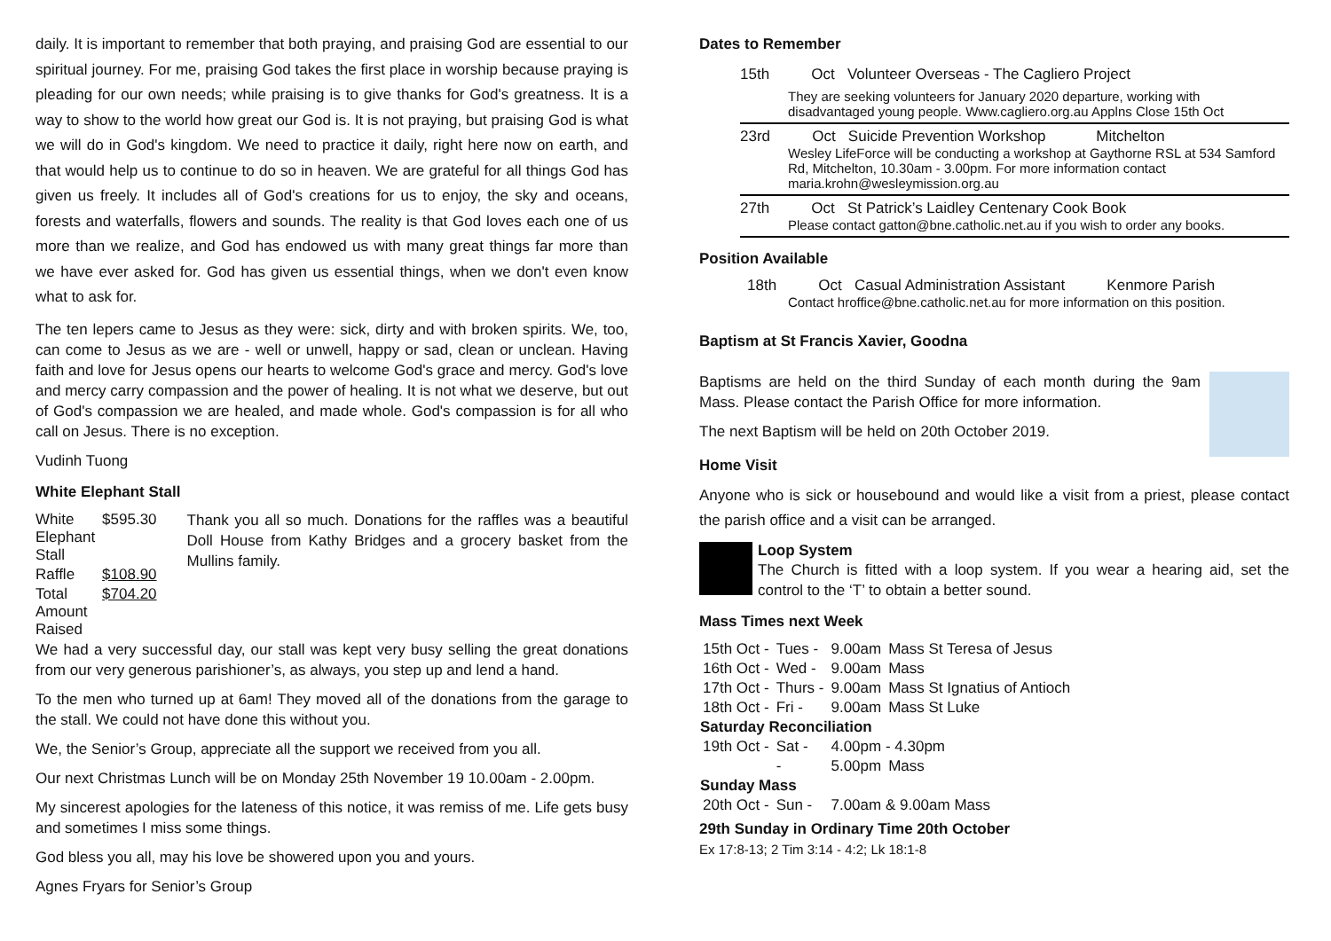daily. It is important to remember that both praying, and praising God are essential to our spiritual journey. For me, praising God takes the first place in worship because praying is pleading for our own needs; while praising is to give thanks for God's greatness. It is a way to show to the world how great our God is. It is not praying, but praising God is what we will do in God's kingdom. We need to practice it daily, right here now on earth, and that would help us to continue to do so in heaven. We are grateful for all things God has given us freely. It includes all of God's creations for us to enjoy, the sky and oceans, forests and waterfalls, flowers and sounds. The reality is that God loves each one of us more than we realize, and God has endowed us with many great things far more than we have ever asked for. God has given us essential things, when we don't even know what to ask for.
The ten lepers came to Jesus as they were: sick, dirty and with broken spirits. We, too, can come to Jesus as we are - well or unwell, happy or sad, clean or unclean. Having faith and love for Jesus opens our hearts to welcome God's grace and mercy. God's love and mercy carry compassion and the power of healing. It is not what we deserve, but out of God's compassion we are healed, and made whole. God's compassion is for all who call on Jesus. There is no exception.
Vudinh Tuong
White Elephant Stall
| White Elephant Stall | $595.30 |
| Raffle | $108.90 |
| Total Amount Raised | $704.20 |
Thank you all so much. Donations for the raffles was a beautiful Doll House from Kathy Bridges and a grocery basket from the Mullins family.
We had a very successful day, our stall was kept very busy selling the great donations from our very generous parishioner’s, as always, you step up and lend a hand.
To the men who turned up at 6am! They moved all of the donations from the garage to the stall. We could not have done this without you.
We, the Senior’s Group, appreciate all the support we received from you all.
Our next Christmas Lunch will be on Monday 25th November 19 10.00am - 2.00pm.
My sincerest apologies for the lateness of this notice, it was remiss of me. Life gets busy and sometimes I miss some things.
God bless you all, may his love be showered upon you and yours.
Agnes Fryars for Senior’s Group
Dates to Remember
15th Oct Volunteer Overseas - The Cagliero Project
They are seeking volunteers for January 2020 departure, working with disadvantaged young people. Www.cagliero.org.au Applns Close 15th Oct
23rd Oct Suicide Prevention Workshop Mitchelton
Wesley LifeForce will be conducting a workshop at Gaythorne RSL at 534 Samford Rd, Mitchelton, 10.30am - 3.00pm. For more information contact maria.krohn@wesleymission.org.au
27th Oct St Patrick’s Laidley Centenary Cook Book
Please contact gatton@bne.catholic.net.au if you wish to order any books.
Position Available
18th Oct Casual Administration Assistant Kenmore Parish
Contact hroffice@bne.catholic.net.au for more information on this position.
Baptism at St Francis Xavier, Goodna
Baptisms are held on the third Sunday of each month during the 9am Mass. Please contact the Parish Office for more information.
The next Baptism will be held on 20th October 2019.
Home Visit
Anyone who is sick or housebound and would like a visit from a priest, please contact the parish office and a visit can be arranged.
Loop System
The Church is fitted with a loop system. If you wear a hearing aid, set the control to the ‘T’ to obtain a better sound.
Mass Times next Week
| 15th Oct - | Tues - | 9.00am | Mass St Teresa of Jesus |
| 16th Oct - | Wed - | 9.00am | Mass |
| 17th Oct - | Thurs - | 9.00am | Mass St Ignatius of Antioch |
| 18th Oct - | Fri - | 9.00am | Mass St Luke |
| Saturday Reconciliation | | | |
| 19th Oct - | Sat - | 4.00pm - 4.30pm | |
| | - | 5.00pm | Mass |
| Sunday Mass | | | |
| 20th Oct - | Sun - | 7.00am & 9.00am Mass | |
29th Sunday in Ordinary Time 20th October
Ex 17:8-13; 2 Tim 3:14 - 4:2; Lk 18:1-8